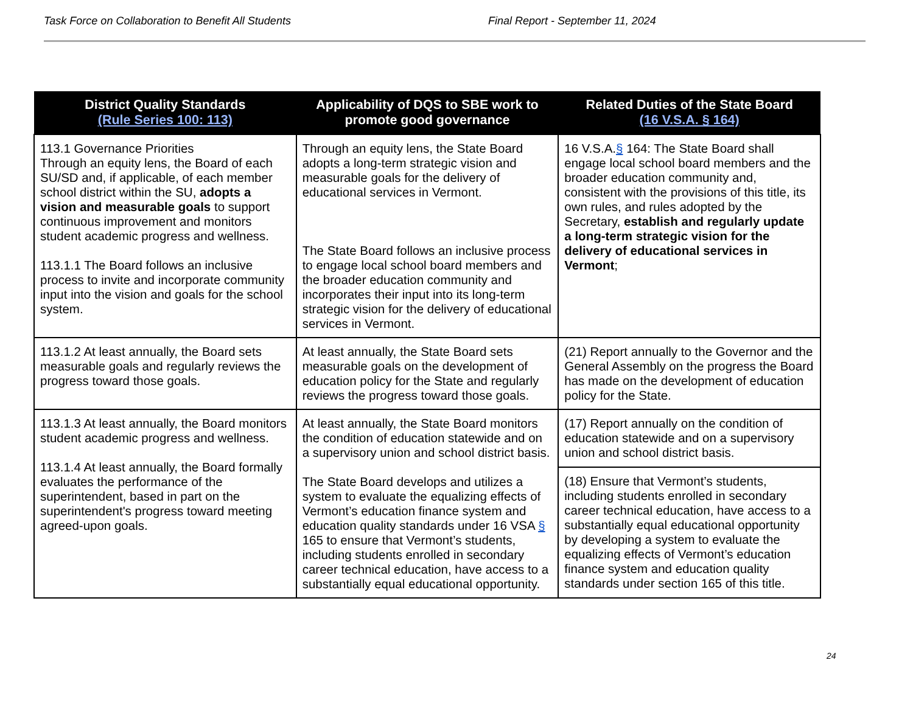Task Force on Collaboration to Benefit All Students Final Report - September 11, 2024
| District Quality Standards (Rule Series 100: 113) | Applicability of DQS to SBE work to promote good governance | Related Duties of the State Board (16 V.S.A. § 164) |
| --- | --- | --- |
| 113.1 Governance Priorities Through an equity lens, the Board of each SU/SD and, if applicable, of each member school district within the SU, adopts a vision and measurable goals to support continuous improvement and monitors student academic progress and wellness. 113.1.1 The Board follows an inclusive process to invite and incorporate community input into the vision and goals for the school system. | Through an equity lens, the State Board adopts a long-term strategic vision and measurable goals for the delivery of educational services in Vermont. The State Board follows an inclusive process to engage local school board members and the broader education community and incorporates their input into its long-term strategic vision for the delivery of educational services in Vermont. | 16 V.S.A. § 164: The State Board shall engage local school board members and the broader education community and, consistent with the provisions of this title, its own rules, and rules adopted by the Secretary, establish and regularly update a long-term strategic vision for the delivery of educational services in Vermont ; |
| 113.1.2 At least annually, the Board sets measurable goals and regularly reviews the progress toward those goals. | At least annually, the State Board sets measurable goals on the development of education policy for the State and regularly reviews the progress toward those goals. | (21) Report annually to the Governor and the General Assembly on the progress the Board has made on the development of education policy for the State. |
| 113.1.3 At least annually, the Board monitors student academic progress and wellness. 113.1.4 At least annually, the Board formally evaluates the performance of the superintendent, based in part on the superintendent's progress toward meeting agreed-upon goals. | At least annually, the State Board monitors the condition of education statewide and on a supervisory union and school district basis. The State Board develops and utilizes a system to evaluate the equalizing effects of Vermont’s education finance system and education quality standards under 16 VSA § 165 to ensure that Vermont’s students, including students enrolled in secondary career technical education, have access to a substantially equal educational opportunity. | (17) Report annually on the condition of education statewide and on a supervisory union and school district basis. |
| | | (18) Ensure that Vermont’s students, including students enrolled in secondary career technical education, have access to a substantially equal educational opportunity by developing a system to evaluate the equalizing effects of Vermont’s education finance system and education quality standards under section 165 of this title. |
24